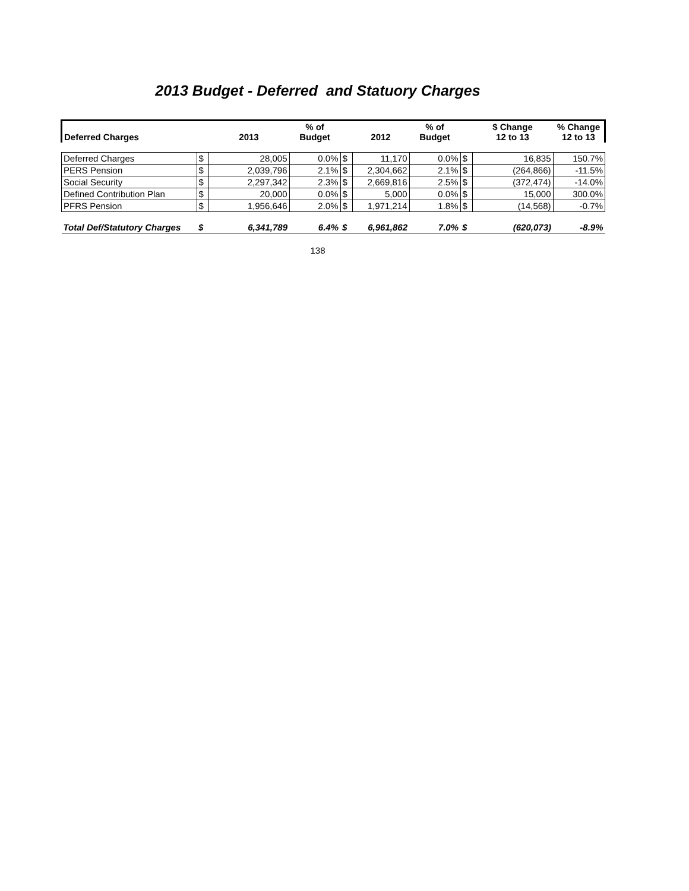2013 Budget - Deferred and Statuory Charges
| Deferred Charges | | 2013 | % of Budget | | 2012 | % of Budget | | $ Change 12 to 13 | % Change 12 to 13 |
| --- | --- | --- | --- | --- | --- | --- | --- | --- | --- |
| Deferred Charges | $ | 28,005 | 0.0% | $ | 11,170 | 0.0% | $ | 16,835 | 150.7% |
| PERS Pension | $ | 2,039,796 | 2.1% | $ | 2,304,662 | 2.1% | $ | (264,866) | -11.5% |
| Social Security | $ | 2,297,342 | 2.3% | $ | 2,669,816 | 2.5% | $ | (372,474) | -14.0% |
| Defined Contribution Plan | $ | 20,000 | 0.0% | $ | 5,000 | 0.0% | $ | 15,000 | 300.0% |
| PFRS Pension | $ | 1,956,646 | 2.0% | $ | 1,971,214 | 1.8% | $ | (14,568) | -0.7% |
| Total Def/Statutory Charges | $ | 6,341,789 | 6.4% | $ | 6,961,862 | 7.0% | $ | (620,073) | -8.9% |
138